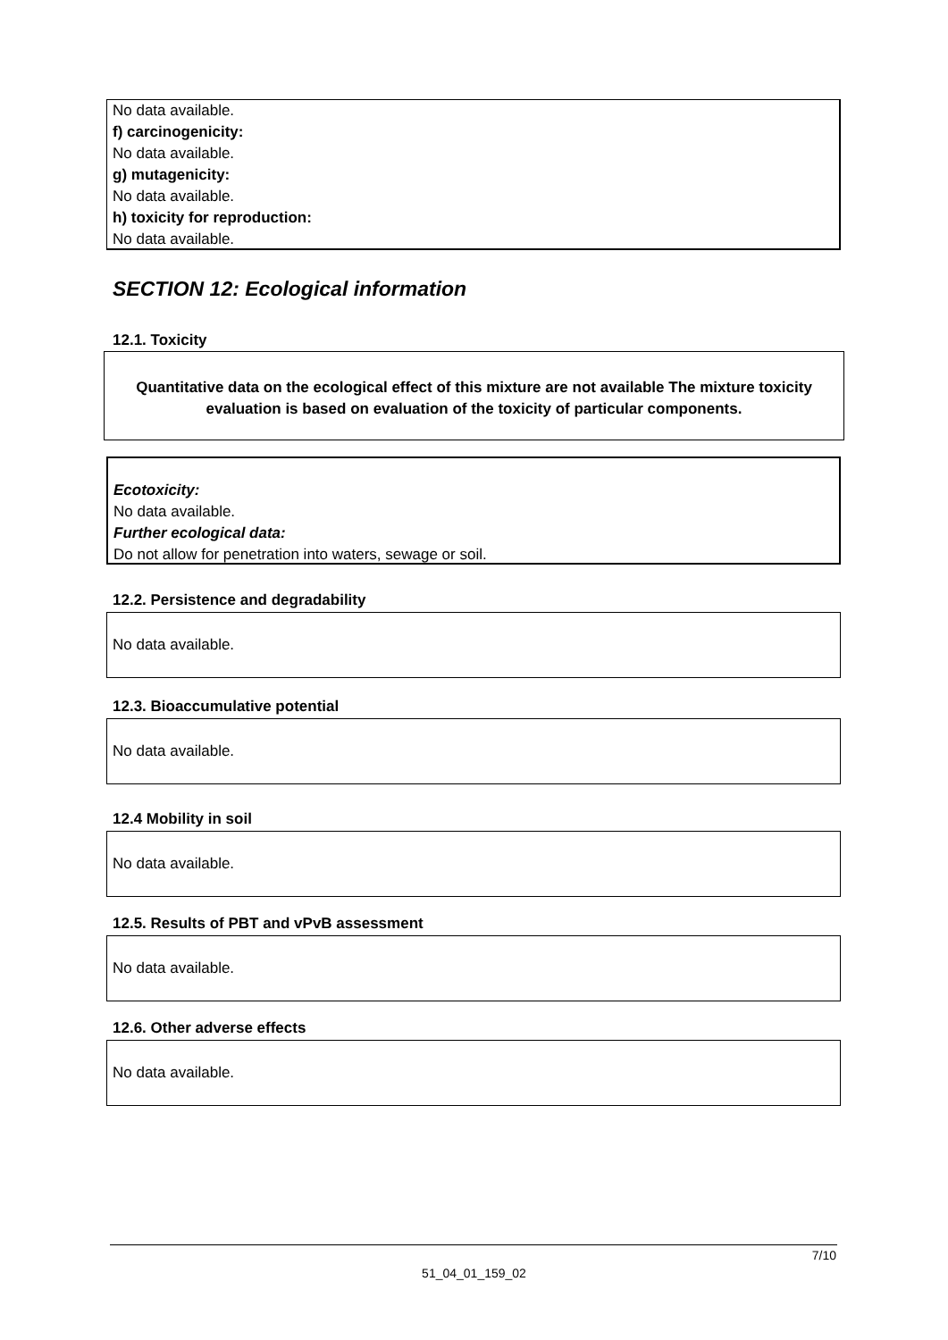No data available.
f) carcinogenicity:
No data available.
g) mutagenicity:
No data available.
h) toxicity for reproduction:
No data available.
SECTION 12: Ecological information
12.1. Toxicity
Quantitative data on the ecological effect of this mixture are not available The mixture toxicity evaluation is based on evaluation of the toxicity of particular components.
Ecotoxicity:
No data available.
Further ecological data:
Do not allow for penetration into waters, sewage or soil.
12.2. Persistence and degradability
No data available.
12.3. Bioaccumulative potential
No data available.
12.4 Mobility in soil
No data available.
12.5. Results of PBT and vPvB assessment
No data available.
12.6. Other adverse effects
No data available.
7/10
51_04_01_159_02